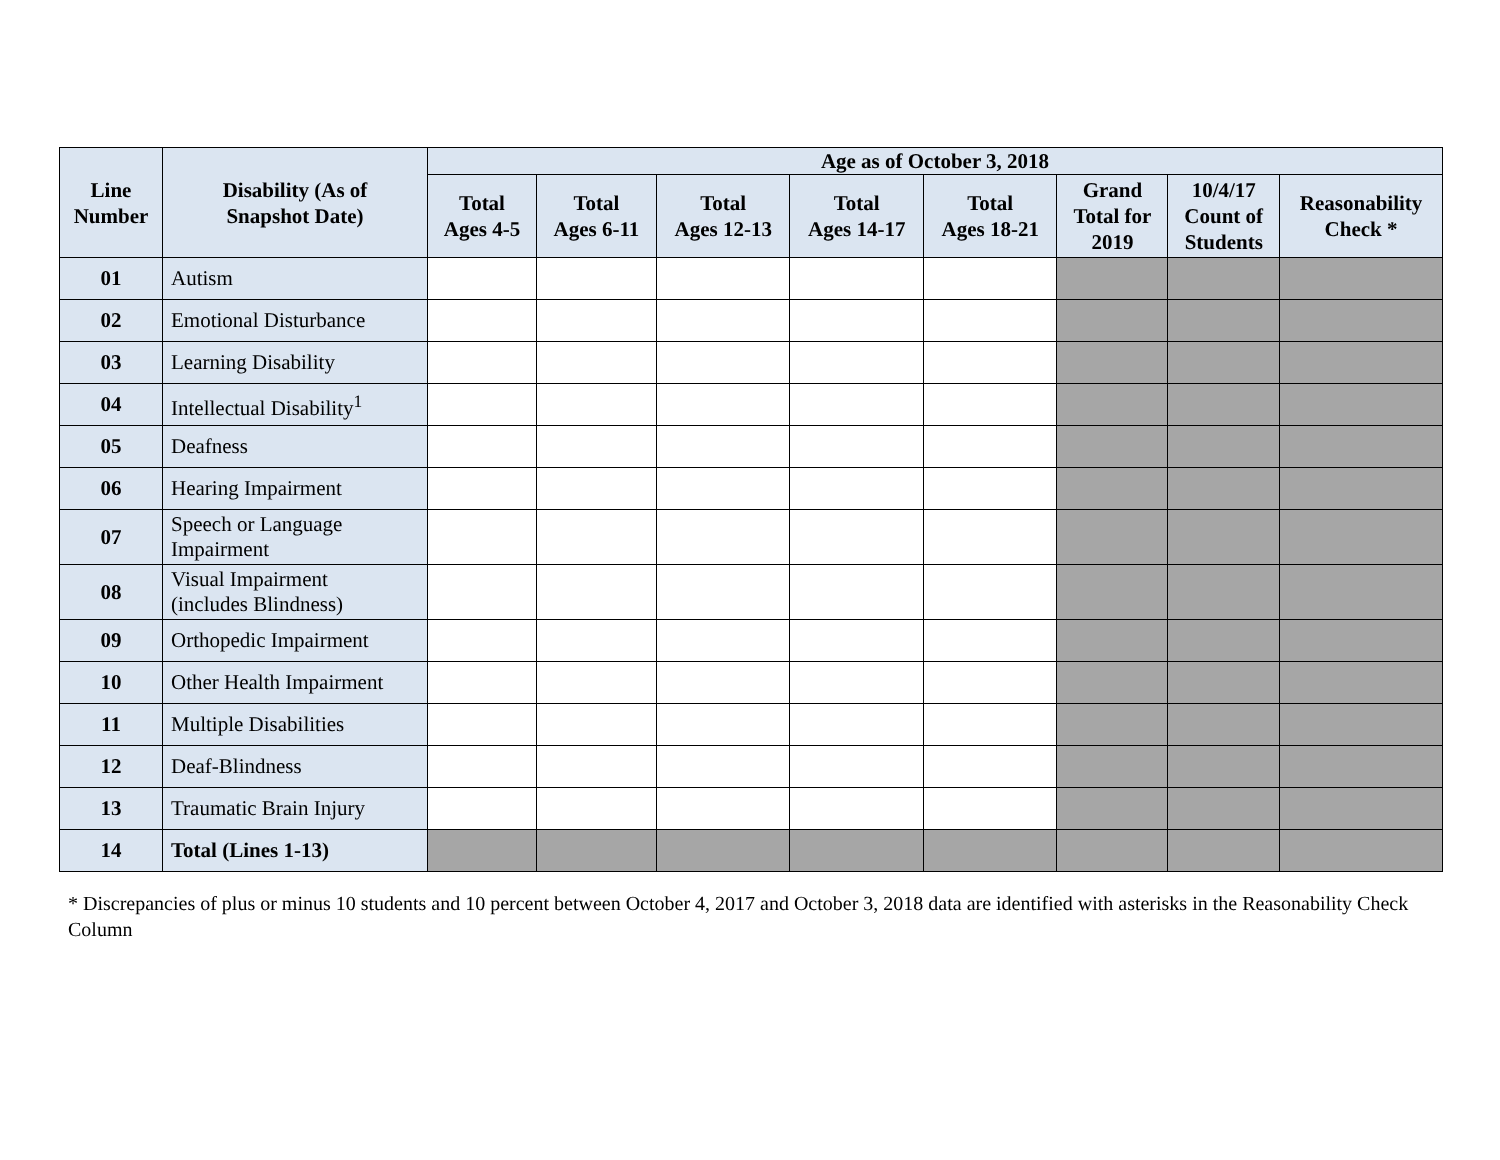| Line Number | Disability (As of Snapshot Date) | Age as of October 3, 2018 | | | | | | | |
| --- | --- | --- | --- | --- | --- | --- | --- | --- | --- |
| | | Total Ages 4-5 | Total Ages 6-11 | Total Ages 12-13 | Total Ages 14-17 | Total Ages 18-21 | Grand Total for 2019 | 10/4/17 Count of Students | Reasonability Check * |
| 01 | Autism | | | | | | | | |
| 02 | Emotional Disturbance | | | | | | | | |
| 03 | Learning Disability | | | | | | | | |
| 04 | Intellectual Disability<sup>1</sup> | | | | | | | | |
| 05 | Deafness | | | | | | | | |
| 06 | Hearing Impairment | | | | | | | | |
| 07 | Speech or Language Impairment | | | | | | | | |
| 08 | Visual Impairment (includes Blindness) | | | | | | | | |
| 09 | Orthopedic Impairment | | | | | | | | |
| 10 | Other Health Impairment | | | | | | | | |
| 11 | Multiple Disabilities | | | | | | | | |
| 12 | Deaf-Blindness | | | | | | | | |
| 13 | Traumatic Brain Injury | | | | | | | | |
| 14 | Total (Lines 1-13) | | | | | | | | |
* Discrepancies of plus or minus 10 students and 10 percent between October 4, 2017 and October 3, 2018 data are identified with asterisks in the Reasonability Check Column